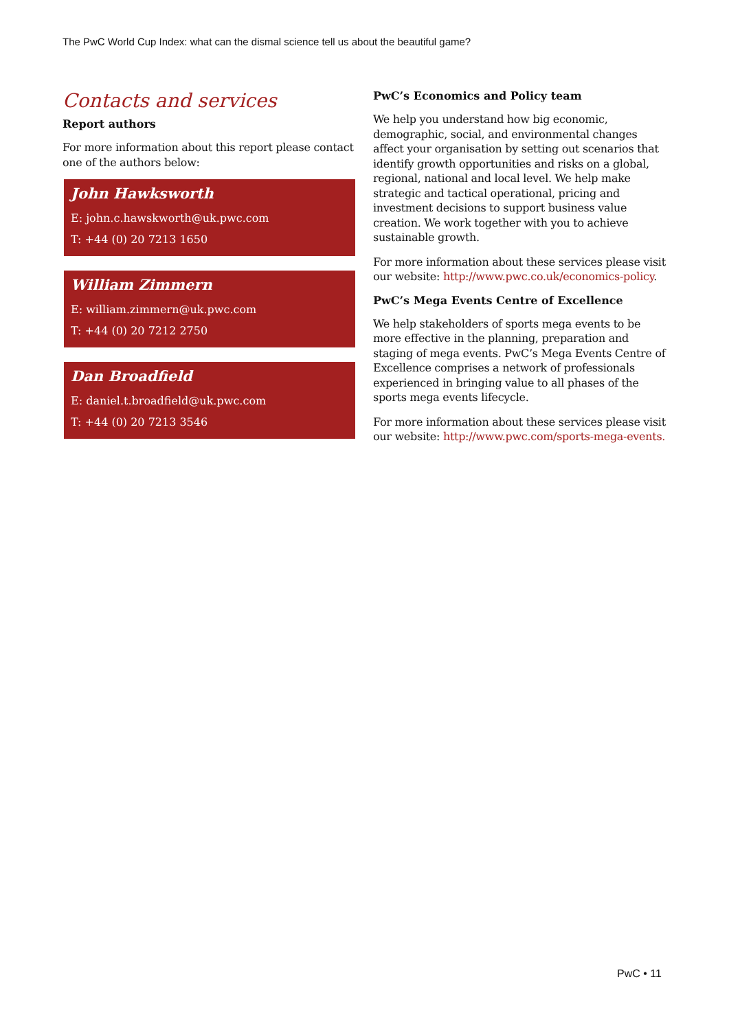The PwC World Cup Index: what can the dismal science tell us about the beautiful game?
Contacts and services
Report authors
For more information about this report please contact one of the authors below:
John Hawksworth
E: john.c.hawskworth@uk.pwc.com
T: +44 (0) 20 7213 1650
William Zimmern
E: william.zimmern@uk.pwc.com
T: +44 (0) 20 7212 2750
Dan Broadfield
E: daniel.t.broadfield@uk.pwc.com
T: +44 (0) 20 7213 3546
PwC’s Economics and Policy team
We help you understand how big economic, demographic, social, and environmental changes affect your organisation by setting out scenarios that identify growth opportunities and risks on a global, regional, national and local level. We help make strategic and tactical operational, pricing and investment decisions to support business value creation. We work together with you to achieve sustainable growth.
For more information about these services please visit our website: http://www.pwc.co.uk/economics-policy.
PwC’s Mega Events Centre of Excellence
We help stakeholders of sports mega events to be more effective in the planning, preparation and staging of mega events. PwC’s Mega Events Centre of Excellence comprises a network of professionals experienced in bringing value to all phases of the sports mega events lifecycle.
For more information about these services please visit our website: http://www.pwc.com/sports-mega-events.
PwC • 11